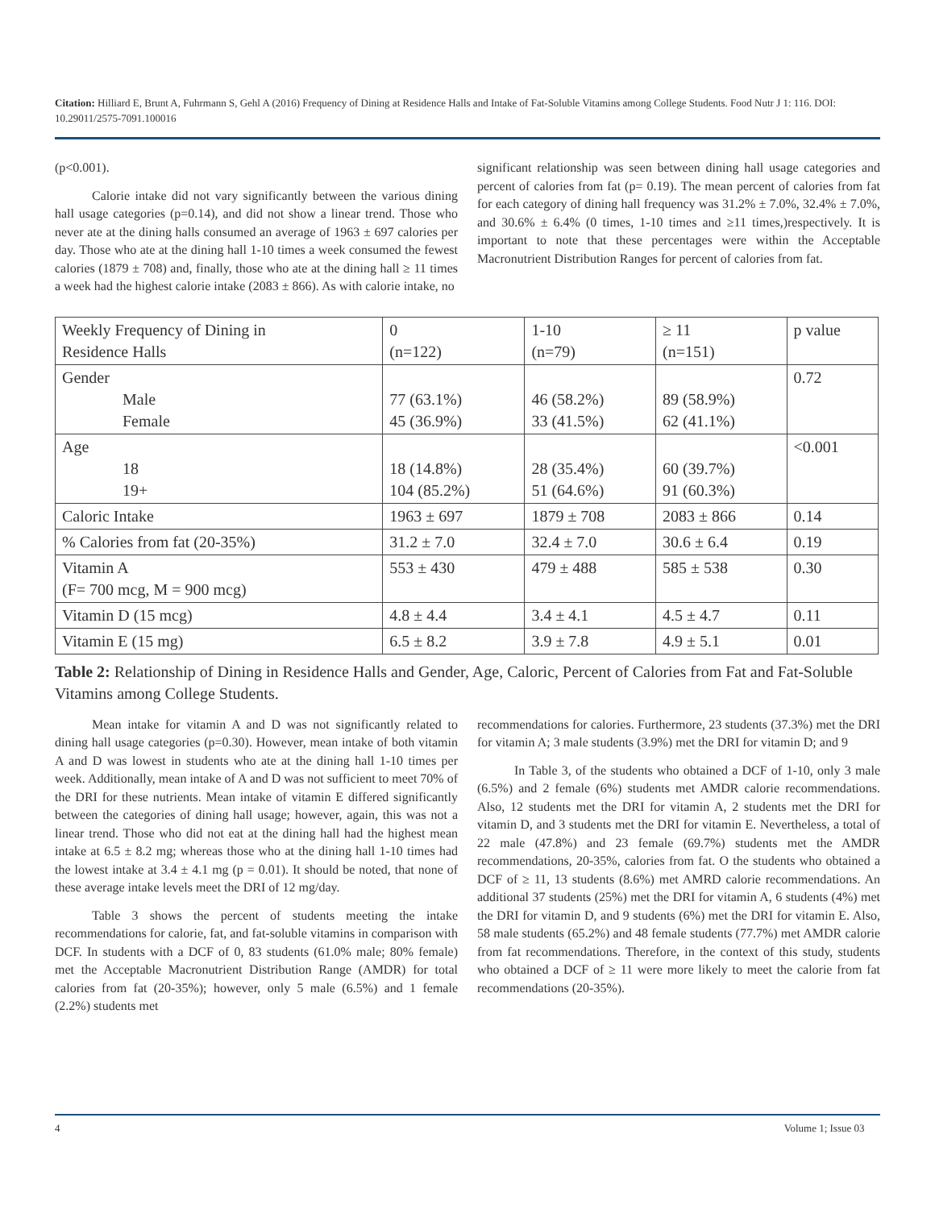Citation: Hilliard E, Brunt A, Fuhrmann S, Gehl A (2016) Frequency of Dining at Residence Halls and Intake of Fat-Soluble Vitamins among College Students. Food Nutr J 1: 116. DOI: 10.29011/2575-7091.100016
(p<0.001).
Calorie intake did not vary significantly between the various dining hall usage categories (p=0.14), and did not show a linear trend. Those who never ate at the dining halls consumed an average of 1963 ± 697 calories per day. Those who ate at the dining hall 1-10 times a week consumed the fewest calories (1879 ± 708) and, finally, those who ate at the dining hall ≥ 11 times a week had the highest calorie intake (2083 ± 866). As with calorie intake, no
significant relationship was seen between dining hall usage categories and percent of calories from fat (p= 0.19). The mean percent of calories from fat for each category of dining hall frequency was 31.2% ± 7.0%, 32.4% ± 7.0%, and 30.6% ± 6.4% (0 times, 1-10 times and ≥11 times,)respectively. It is important to note that these percentages were within the Acceptable Macronutrient Distribution Ranges for percent of calories from fat.
| Weekly Frequency of Dining in Residence Halls | 0 (n=122) | 1-10 (n=79) | ≥ 11 (n=151) | p value |
| Gender Male Female | 77 (63.1%) 45 (36.9%) | 46 (58.2%) 33 (41.5%) | 89 (58.9%) 62 (41.1%) | 0.72 |
| Age 18 19+ | 18 (14.8%) 104 (85.2%) | 28 (35.4%) 51 (64.6%) | 60 (39.7%) 91 (60.3%) | <0.001 |
| Caloric Intake | 1963 ± 697 | 1879 ± 708 | 2083 ± 866 | 0.14 |
| % Calories from fat (20-35%) | 31.2 ± 7.0 | 32.4 ± 7.0 | 30.6 ± 6.4 | 0.19 |
| Vitamin A (F= 700 mcg, M = 900 mcg) | 553 ± 430 | 479 ± 488 | 585 ± 538 | 0.30 |
| Vitamin D (15 mcg) | 4.8 ± 4.4 | 3.4 ± 4.1 | 4.5 ± 4.7 | 0.11 |
| Vitamin E (15 mg) | 6.5 ± 8.2 | 3.9 ± 7.8 | 4.9 ± 5.1 | 0.01 |
Table 2: Relationship of Dining in Residence Halls and Gender, Age, Caloric, Percent of Calories from Fat and Fat-Soluble Vitamins among College Students.
Mean intake for vitamin A and D was not significantly related to dining hall usage categories (p=0.30). However, mean intake of both vitamin A and D was lowest in students who ate at the dining hall 1-10 times per week. Additionally, mean intake of A and D was not sufficient to meet 70% of the DRI for these nutrients. Mean intake of vitamin E differed significantly between the categories of dining hall usage; however, again, this was not a linear trend. Those who did not eat at the dining hall had the highest mean intake at 6.5 ± 8.2 mg; whereas those who at the dining hall 1-10 times had the lowest intake at 3.4 ± 4.1 mg (p = 0.01). It should be noted, that none of these average intake levels meet the DRI of 12 mg/day.
Table 3 shows the percent of students meeting the intake recommendations for calorie, fat, and fat-soluble vitamins in comparison with DCF. In students with a DCF of 0, 83 students (61.0% male; 80% female) met the Acceptable Macronutrient Distribution Range (AMDR) for total calories from fat (20-35%); however, only 5 male (6.5%) and 1 female (2.2%) students met
recommendations for calories. Furthermore, 23 students (37.3%) met the DRI for vitamin A; 3 male students (3.9%) met the DRI for vitamin D; and 9
In Table 3, of the students who obtained a DCF of 1-10, only 3 male (6.5%) and 2 female (6%) students met AMDR calorie recommendations. Also, 12 students met the DRI for vitamin A, 2 students met the DRI for vitamin D, and 3 students met the DRI for vitamin E. Nevertheless, a total of 22 male (47.8%) and 23 female (69.7%) students met the AMDR recommendations, 20-35%, calories from fat. O the students who obtained a DCF of ≥ 11, 13 students (8.6%) met AMRD calorie recommendations. An additional 37 students (25%) met the DRI for vitamin A, 6 students (4%) met the DRI for vitamin D, and 9 students (6%) met the DRI for vitamin E. Also, 58 male students (65.2%) and 48 female students (77.7%) met AMDR calorie from fat recommendations. Therefore, in the context of this study, students who obtained a DCF of ≥ 11 were more likely to meet the calorie from fat recommendations (20-35%).
4 Volume 1; Issue 03